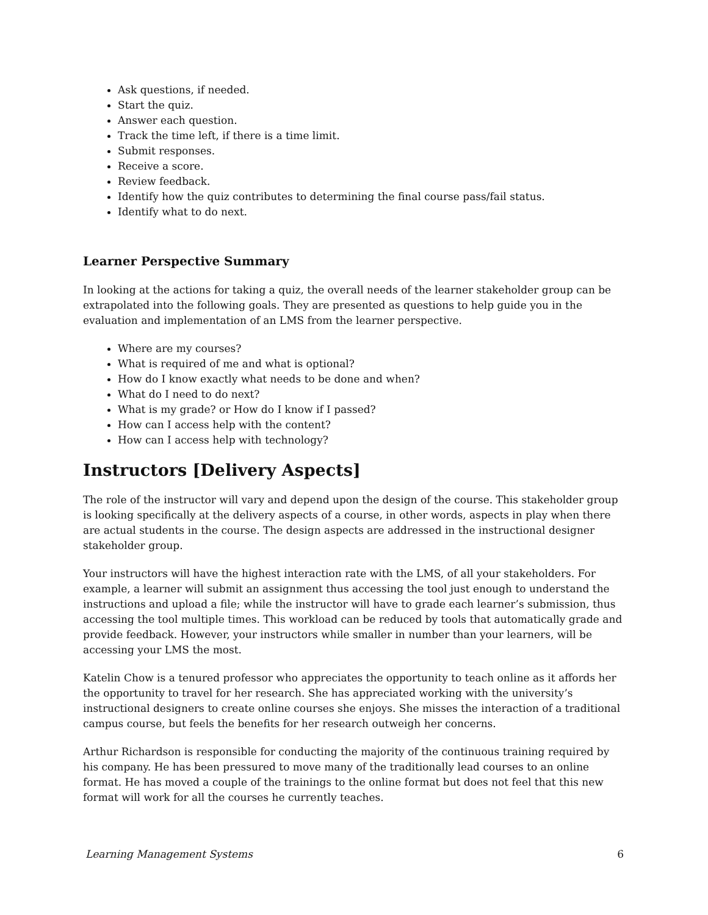Ask questions, if needed.
Start the quiz.
Answer each question.
Track the time left, if there is a time limit.
Submit responses.
Receive a score.
Review feedback.
Identify how the quiz contributes to determining the final course pass/fail status.
Identify what to do next.
Learner Perspective Summary
In looking at the actions for taking a quiz, the overall needs of the learner stakeholder group can be extrapolated into the following goals. They are presented as questions to help guide you in the evaluation and implementation of an LMS from the learner perspective.
Where are my courses?
What is required of me and what is optional?
How do I know exactly what needs to be done and when?
What do I need to do next?
What is my grade? or How do I know if I passed?
How can I access help with the content?
How can I access help with technology?
Instructors [Delivery Aspects]
The role of the instructor will vary and depend upon the design of the course. This stakeholder group is looking specifically at the delivery aspects of a course, in other words, aspects in play when there are actual students in the course. The design aspects are addressed in the instructional designer stakeholder group.
Your instructors will have the highest interaction rate with the LMS, of all your stakeholders. For example, a learner will submit an assignment thus accessing the tool just enough to understand the instructions and upload a file; while the instructor will have to grade each learner’s submission, thus accessing the tool multiple times. This workload can be reduced by tools that automatically grade and provide feedback. However, your instructors while smaller in number than your learners, will be accessing your LMS the most.
Katelin Chow is a tenured professor who appreciates the opportunity to teach online as it affords her the opportunity to travel for her research. She has appreciated working with the university’s instructional designers to create online courses she enjoys. She misses the interaction of a traditional campus course, but feels the benefits for her research outweigh her concerns.
Arthur Richardson is responsible for conducting the majority of the continuous training required by his company. He has been pressured to move many of the traditionally lead courses to an online format. He has moved a couple of the trainings to the online format but does not feel that this new format will work for all the courses he currently teaches.
Learning Management Systems 6